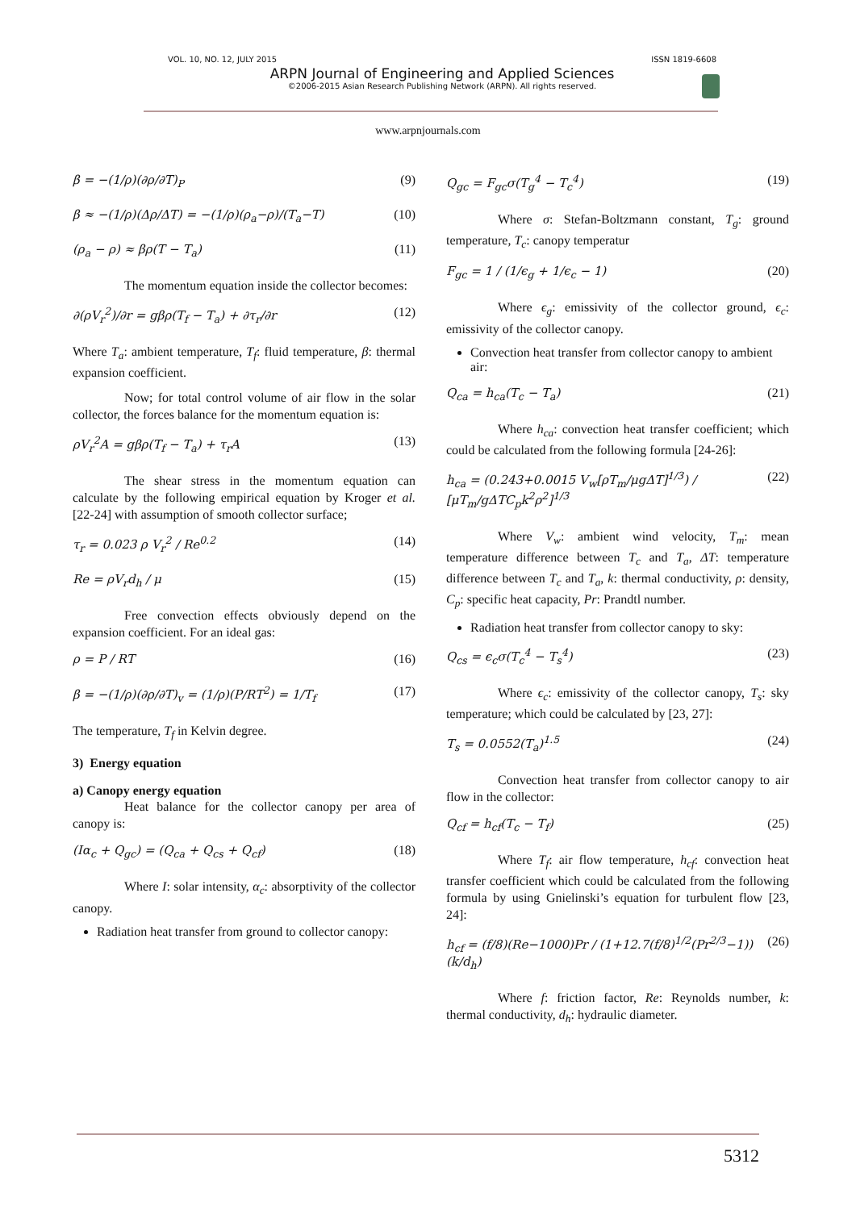VOL. 10, NO. 12, JULY 2015 ISSN 1819-6608
ARPN Journal of Engineering and Applied Sciences
©2006-2015 Asian Research Publishing Network (ARPN). All rights reserved.
www.arpnjournals.com
β = −(1/ρ)(∂ρ/∂T)<sub>P</sub> (9)
β ≈ −(1/ρ)(Δρ/ΔT) = −(1/ρ)(ρ<sub>a</sub>−ρ)/(T<sub>a</sub>−T) (10)
(ρ<sub>a</sub> − ρ) ≈ βρ(T − T<sub>a</sub>) (11)
The momentum equation inside the collector becomes:
∂(ρV<sub>r</sub><sup>2</sup>)/∂r = gβρ(T<sub>f</sub> − T<sub>a</sub>) + ∂τ<sub>r</sub>/∂r (12)
Where T<sub>a</sub>: ambient temperature, T<sub>f</sub>: fluid temperature, β: thermal expansion coefficient.
Now; for total control volume of air flow in the solar collector, the forces balance for the momentum equation is:
ρV<sub>r</sub><sup>2</sup>A = gβρ(T<sub>f</sub> − T<sub>a</sub>) + τ<sub>r</sub>A (13)
The shear stress in the momentum equation can calculate by the following empirical equation by Kroger et al. [22-24] with assumption of smooth collector surface;
τ<sub>r</sub> = 0.023 ρ V<sub>r</sub><sup>2</sup> / Re<sup>0.2</sup> (14)
Re = ρV<sub>r</sub>d<sub>h</sub> / μ (15)
Free convection effects obviously depend on the expansion coefficient. For an ideal gas:
ρ = P / RT (16)
β = −(1/ρ)(∂ρ/∂T)<sub>v</sub> = (1/ρ)(P/RT<sup>2</sup>) = 1/T<sub>f</sub> (17)
The temperature, T<sub>f</sub> in Kelvin degree.
3) Energy equation
a) Canopy energy equation
Heat balance for the collector canopy per area of canopy is:
(Iα<sub>c</sub> + Q<sub>gc</sub>) = (Q<sub>ca</sub> + Q<sub>cs</sub> + Q<sub>cf</sub>) (18)
Where I: solar intensity, α<sub>c</sub>: absorptivity of the collector canopy.
Radiation heat transfer from ground to collector canopy:
Q<sub>gc</sub> = F<sub>gc</sub>σ(T<sub>g</sub><sup>4</sup> − T<sub>c</sub><sup>4</sup>) (19)
Where σ: Stefan-Boltzmann constant, T<sub>g</sub>: ground temperature, T<sub>c</sub>: canopy temperatur
F<sub>gc</sub> = 1 / (1/ϵ<sub>g</sub> + 1/ϵ<sub>c</sub> − 1) (20)
Where ϵ<sub>g</sub>: emissivity of the collector ground, ϵ<sub>c</sub>: emissivity of the collector canopy.
Convection heat transfer from collector canopy to ambient air:
Q<sub>ca</sub> = h<sub>ca</sub>(T<sub>c</sub> − T<sub>a</sub>) (21)
Where h<sub>ca</sub>: convection heat transfer coefficient; which could be calculated from the following formula [24-26]:
h<sub>ca</sub> = (0.243+0.0015 V<sub>w</sub>[ρT<sub>m</sub>/μgΔT]<sup>1/3</sup>) / [μT<sub>m</sub>/gΔTC<sub>p</sub>k<sup>2</sup>ρ<sup>2</sup>]<sup>1/3</sup> (22)
Where V<sub>w</sub>: ambient wind velocity, T<sub>m</sub>: mean temperature difference between T<sub>c</sub> and T<sub>a</sub>, ΔT: temperature difference between T<sub>c</sub> and T<sub>a</sub>, k: thermal conductivity, ρ: density, C<sub>p</sub>: specific heat capacity, Pr: Prandtl number.
Radiation heat transfer from collector canopy to sky:
Q<sub>cs</sub> = ϵ<sub>c</sub>σ(T<sub>c</sub><sup>4</sup> − T<sub>s</sub><sup>4</sup>) (23)
Where ϵ<sub>c</sub>: emissivity of the collector canopy, T<sub>s</sub>: sky temperature; which could be calculated by [23, 27]:
T<sub>s</sub> = 0.0552(T<sub>a</sub>)<sup>1.5</sup> (24)
Convection heat transfer from collector canopy to air flow in the collector:
Q<sub>cf</sub> = h<sub>cf</sub>(T<sub>c</sub> − T<sub>f</sub>) (25)
Where T<sub>f</sub>: air flow temperature, h<sub>cf</sub>: convection heat transfer coefficient which could be calculated from the following formula by using Gnielinski’s equation for turbulent flow [23, 24]:
h<sub>cf</sub> = (f/8)(Re−1000)Pr / (1+12.7(f/8)<sup>1/2</sup>(Pr<sup>2/3</sup>−1)) (k/d<sub>h</sub>) (26)
Where f: friction factor, Re: Reynolds number, k: thermal conductivity, d<sub>h</sub>: hydraulic diameter.
5312